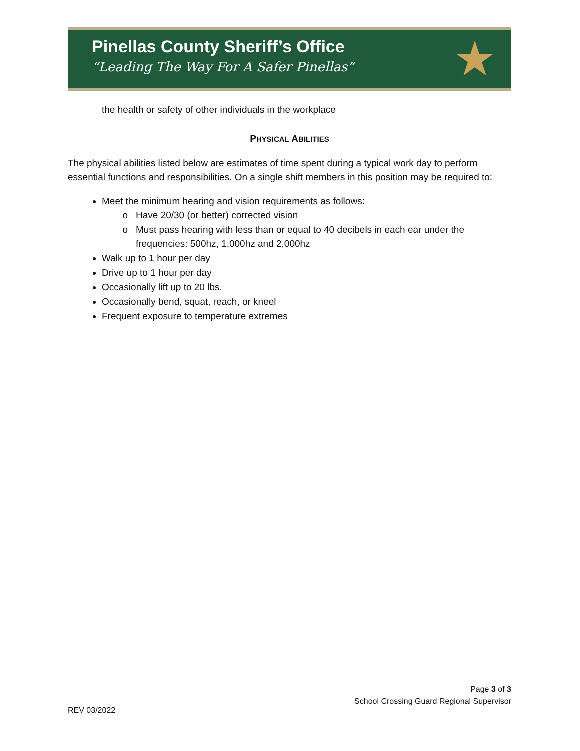Pinellas County Sheriff’s Office
“Leading The Way For A Safer Pinellas”
★
the health or safety of other individuals in the workplace
PHYSICAL ABILITIES
The physical abilities listed below are estimates of time spent during a typical work day to perform essential functions and responsibilities. On a single shift members in this position may be required to:
Meet the minimum hearing and vision requirements as follows:
Have 20/30 (or better) corrected vision
Must pass hearing with less than or equal to 40 decibels in each ear under the frequencies: 500hz, 1,000hz and 2,000hz
Walk up to 1 hour per day
Drive up to 1 hour per day
Occasionally lift up to 20 lbs.
Occasionally bend, squat, reach, or kneel
Frequent exposure to temperature extremes
Page 3 of 3
School Crossing Guard Regional Supervisor
REV 03/2022